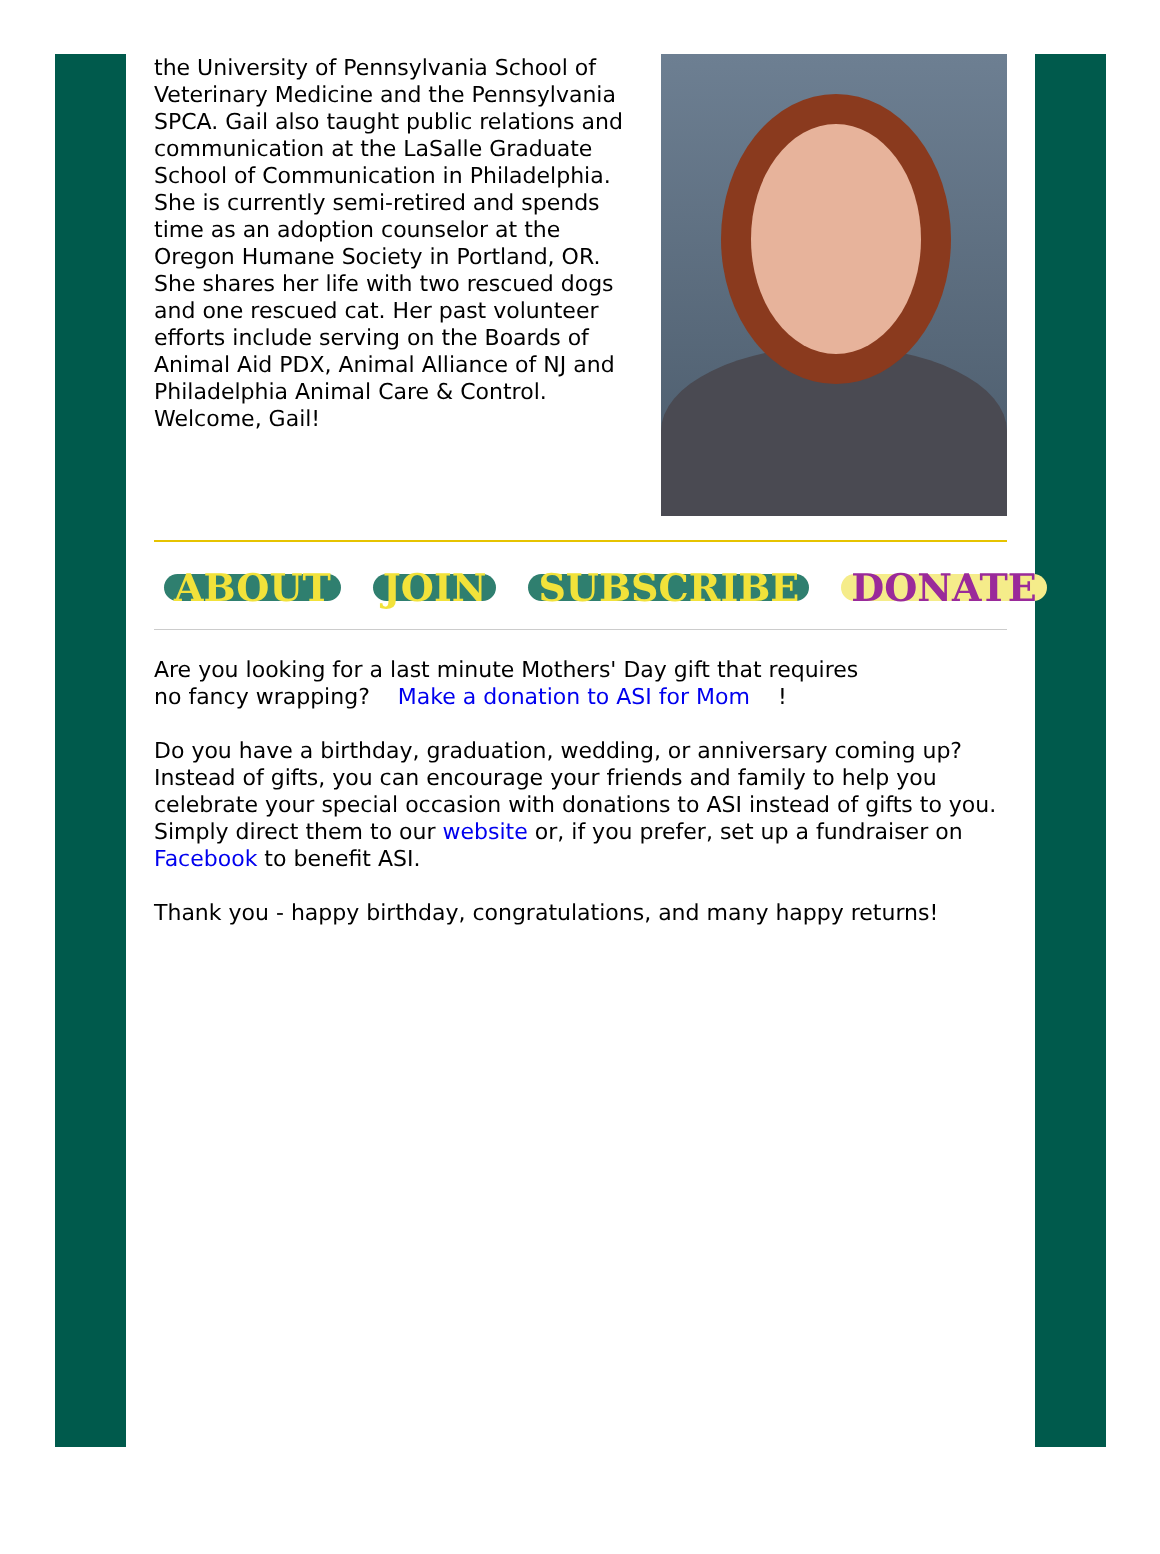the University of Pennsylvania School of Veterinary Medicine and the Pennsylvania SPCA. Gail also taught public relations and communication at the LaSalle Graduate School of Communication in Philadelphia. She is currently semi-retired and spends time as an adoption counselor at the Oregon Humane Society in Portland, OR. She shares her life with two rescued dogs and one rescued cat. Her past volunteer efforts include serving on the Boards of Animal Aid PDX, Animal Alliance of NJ and Philadelphia Animal Care & Control. Welcome, Gail!
ABOUT JOIN SUBSCRIBE DONATE
Are you looking for a last minute Mothers' Day gift that requires
no fancy wrapping? Make a donation to ASI for Mom !
Do you have a birthday, graduation, wedding, or anniversary coming up? Instead of gifts, you can encourage your friends and family to help you celebrate your special occasion with donations to ASI instead of gifts to you. Simply direct them to our website or, if you prefer, set up a fundraiser on Facebook to benefit ASI.
Thank you - happy birthday, congratulations, and many happy returns!